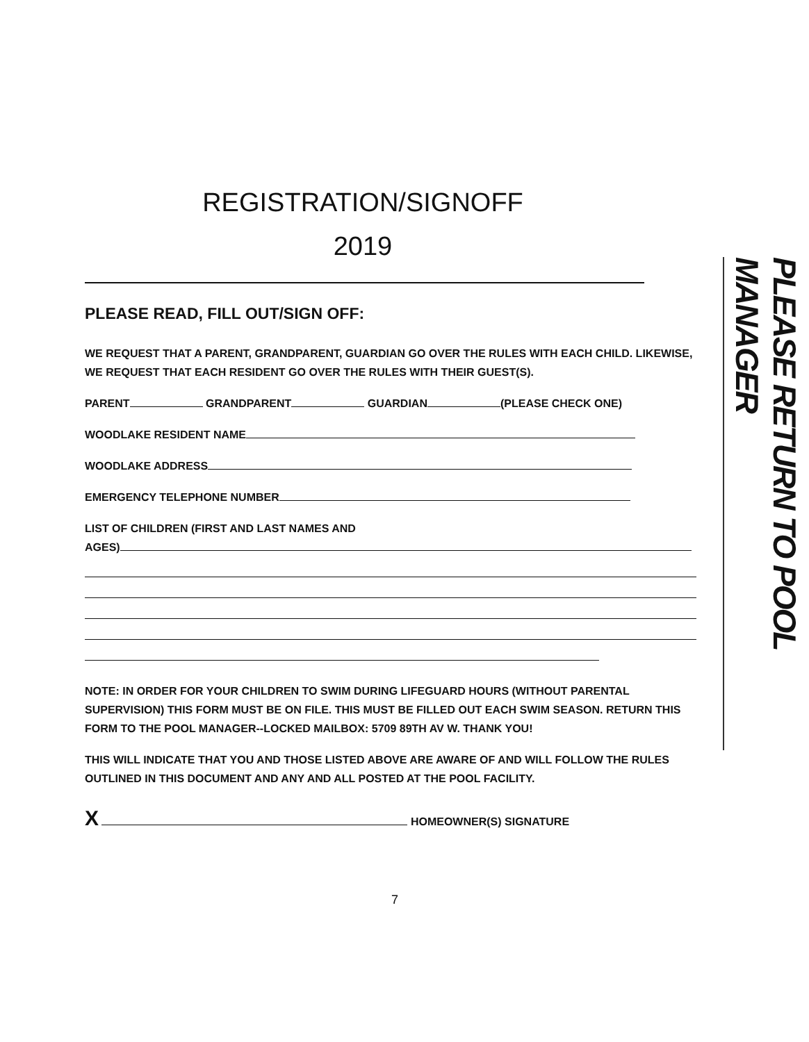REGISTRATION/SIGNOFF
2019
PLEASE READ, FILL OUT/SIGN OFF:
WE REQUEST THAT A PARENT, GRANDPARENT, GUARDIAN GO OVER THE RULES WITH EACH CHILD. LIKEWISE, WE REQUEST THAT EACH RESIDENT GO OVER THE RULES WITH THEIR GUEST(S).
PARENT GRANDPARENT GUARDIAN (PLEASE CHECK ONE)
WOODLAKE RESIDENT NAME
WOODLAKE ADDRESS
EMERGENCY TELEPHONE NUMBER
LIST OF CHILDREN (FIRST AND LAST NAMES AND
AGES)
NOTE: IN ORDER FOR YOUR CHILDREN TO SWIM DURING LIFEGUARD HOURS (WITHOUT PARENTAL SUPERVISION) THIS FORM MUST BE ON FILE. THIS MUST BE FILLED OUT EACH SWIM SEASON. RETURN THIS FORM TO THE POOL MANAGER--LOCKED MAILBOX: 5709 89TH AV W. THANK YOU!
THIS WILL INDICATE THAT YOU AND THOSE LISTED ABOVE ARE AWARE OF AND WILL FOLLOW THE RULES OUTLINED IN THIS DOCUMENT AND ANY AND ALL POSTED AT THE POOL FACILITY.
X HOMEOWNER(S) SIGNATURE
PLEASE RETURN TO POOL MANAGER
7